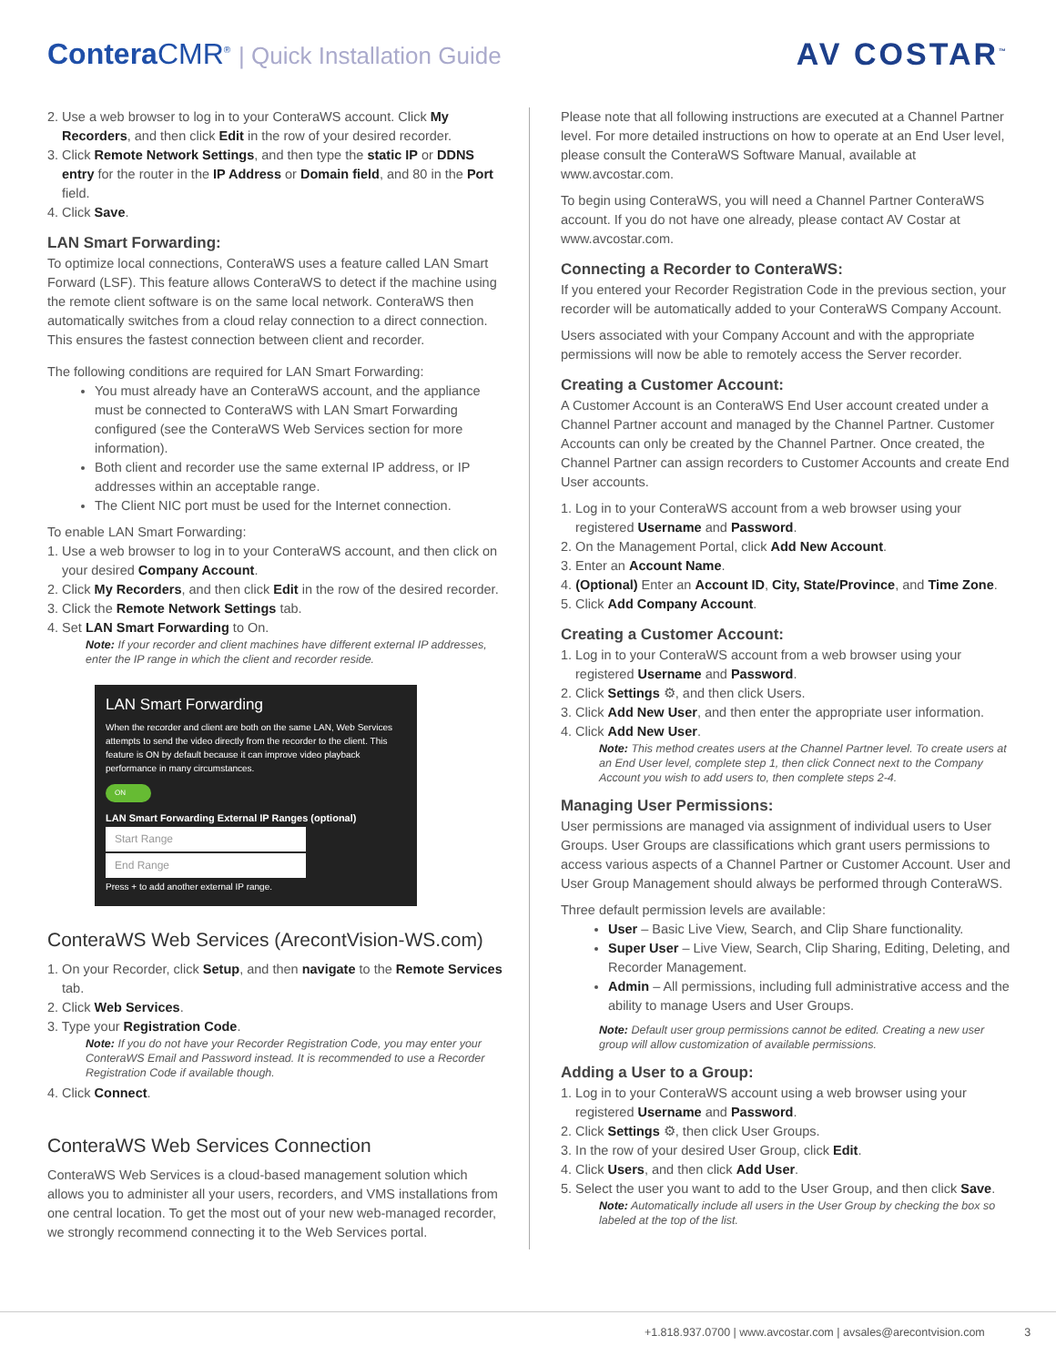Contera CMR<sup>®</sup> | Quick Installation Guide
AV COSTAR<sup>™</sup>
2. Use a web browser to log in to your ConteraWS account. Click My Recorders, and then click Edit in the row of your desired recorder.
3. Click Remote Network Settings, and then type the static IP or DDNS entry for the router in the IP Address or Domain field, and 80 in the Port field.
4. Click Save.
LAN Smart Forwarding:
To optimize local connections, ConteraWS uses a feature called LAN Smart Forward (LSF). This feature allows ConteraWS to detect if the machine using the remote client software is on the same local network. ConteraWS then automatically switches from a cloud relay connection to a direct connection. This ensures the fastest connection between client and recorder.
The following conditions are required for LAN Smart Forwarding:
You must already have an ConteraWS account, and the appliance must be connected to ConteraWS with LAN Smart Forwarding configured (see the ConteraWS Web Services section for more information).
Both client and recorder use the same external IP address, or IP addresses within an acceptable range.
The Client NIC port must be used for the Internet connection.
To enable LAN Smart Forwarding:
1. Use a web browser to log in to your ConteraWS account, and then click on your desired Company Account.
2. Click My Recorders, and then click Edit in the row of the desired recorder.
3. Click the Remote Network Settings tab.
4. Set LAN Smart Forwarding to On.
Note: If your recorder and client machines have different external IP addresses, enter the IP range in which the client and recorder reside.
LAN Smart Forwarding
When the recorder and client are both on the same LAN, Web Services attempts to send the video directly from the recorder to the client. This feature is ON by default because it can improve video playback performance in many circumstances.
ON
LAN Smart Forwarding External IP Ranges (optional)
Start Range
End Range
Press + to add another external IP range.
ConteraWS Web Services (ArecontVision-WS.com)
1. On your Recorder, click Setup, and then navigate to the Remote Services tab.
2. Click Web Services.
3. Type your Registration Code.
Note: If you do not have your Recorder Registration Code, you may enter your ConteraWS Email and Password instead. It is recommended to use a Recorder Registration Code if available though.
4. Click Connect.
ConteraWS Web Services Connection
ConteraWS Web Services is a cloud-based management solution which allows you to administer all your users, recorders, and VMS installations from one central location. To get the most out of your new web-managed recorder, we strongly recommend connecting it to the Web Services portal.
Please note that all following instructions are executed at a Channel Partner level. For more detailed instructions on how to operate at an End User level, please consult the ConteraWS Software Manual, available at www.avcostar.com.
To begin using ConteraWS, you will need a Channel Partner ConteraWS account. If you do not have one already, please contact AV Costar at www.avcostar.com.
Connecting a Recorder to ConteraWS:
If you entered your Recorder Registration Code in the previous section, your recorder will be automatically added to your ConteraWS Company Account.
Users associated with your Company Account and with the appropriate permissions will now be able to remotely access the Server recorder.
Creating a Customer Account:
A Customer Account is an ConteraWS End User account created under a Channel Partner account and managed by the Channel Partner. Customer Accounts can only be created by the Channel Partner. Once created, the Channel Partner can assign recorders to Customer Accounts and create End User accounts.
1. Log in to your ConteraWS account from a web browser using your registered Username and Password.
2. On the Management Portal, click Add New Account.
3. Enter an Account Name.
4. (Optional) Enter an Account ID, City, State/Province, and Time Zone.
5. Click Add Company Account.
Creating a Customer Account:
1. Log in to your ConteraWS account from a web browser using your registered Username and Password.
2. Click Settings ⚙, and then click Users.
3. Click Add New User, and then enter the appropriate user information.
4. Click Add New User.
Note: This method creates users at the Channel Partner level. To create users at an End User level, complete step 1, then click Connect next to the Company Account you wish to add users to, then complete steps 2-4.
Managing User Permissions:
User permissions are managed via assignment of individual users to User Groups. User Groups are classifications which grant users permissions to access various aspects of a Channel Partner or Customer Account. User and User Group Management should always be performed through ConteraWS.
Three default permission levels are available:
User – Basic Live View, Search, and Clip Share functionality.
Super User – Live View, Search, Clip Sharing, Editing, Deleting, and Recorder Management.
Admin – All permissions, including full administrative access and the ability to manage Users and User Groups.
Note: Default user group permissions cannot be edited. Creating a new user group will allow customization of available permissions.
Adding a User to a Group:
1. Log in to your ConteraWS account using a web browser using your registered Username and Password.
2. Click Settings ⚙, then click User Groups.
3. In the row of your desired User Group, click Edit.
4. Click Users, and then click Add User.
5. Select the user you want to add to the User Group, and then click Save.
Note: Automatically include all users in the User Group by checking the box so labeled at the top of the list.
+1.818.937.0700 | www.avcostar.com | avsales@arecontvision.com 3